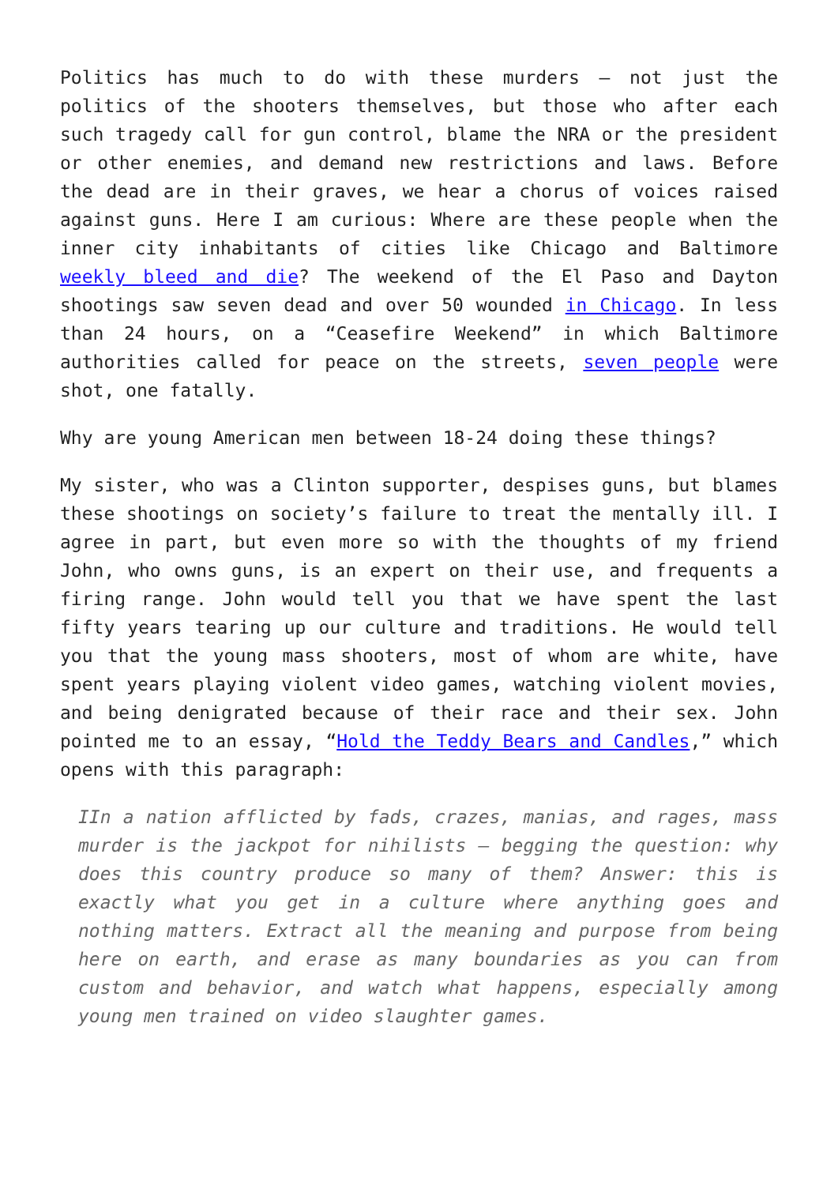Politics has much to do with these murders – not just the politics of the shooters themselves, but those who after each such tragedy call for gun control, blame the NRA or the president or other enemies, and demand new restrictions and laws. Before the dead are in their graves, we hear a chorus of voices raised against guns. Here I am curious: Where are these people when the inner city inhabitants of cities like Chicago and Baltimore weekly bleed and die? The weekend of the El Paso and Dayton shootings saw seven dead and over 50 wounded in Chicago. In less than 24 hours, on a “Ceasefire Weekend” in which Baltimore authorities called for peace on the streets, seven people were shot, one fatally.
Why are young American men between 18-24 doing these things?
My sister, who was a Clinton supporter, despises guns, but blames these shootings on society’s failure to treat the mentally ill. I agree in part, but even more so with the thoughts of my friend John, who owns guns, is an expert on their use, and frequents a firing range. John would tell you that we have spent the last fifty years tearing up our culture and traditions. He would tell you that the young mass shooters, most of whom are white, have spent years playing violent video games, watching violent movies, and being denigrated because of their race and their sex. John pointed me to an essay, “Hold the Teddy Bears and Candles,” which opens with this paragraph:
IIn a nation afflicted by fads, crazes, manias, and rages, mass murder is the jackpot for nihilists – begging the question: why does this country produce so many of them? Answer: this is exactly what you get in a culture where anything goes and nothing matters. Extract all the meaning and purpose from being here on earth, and erase as many boundaries as you can from custom and behavior, and watch what happens, especially among young men trained on video slaughter games.